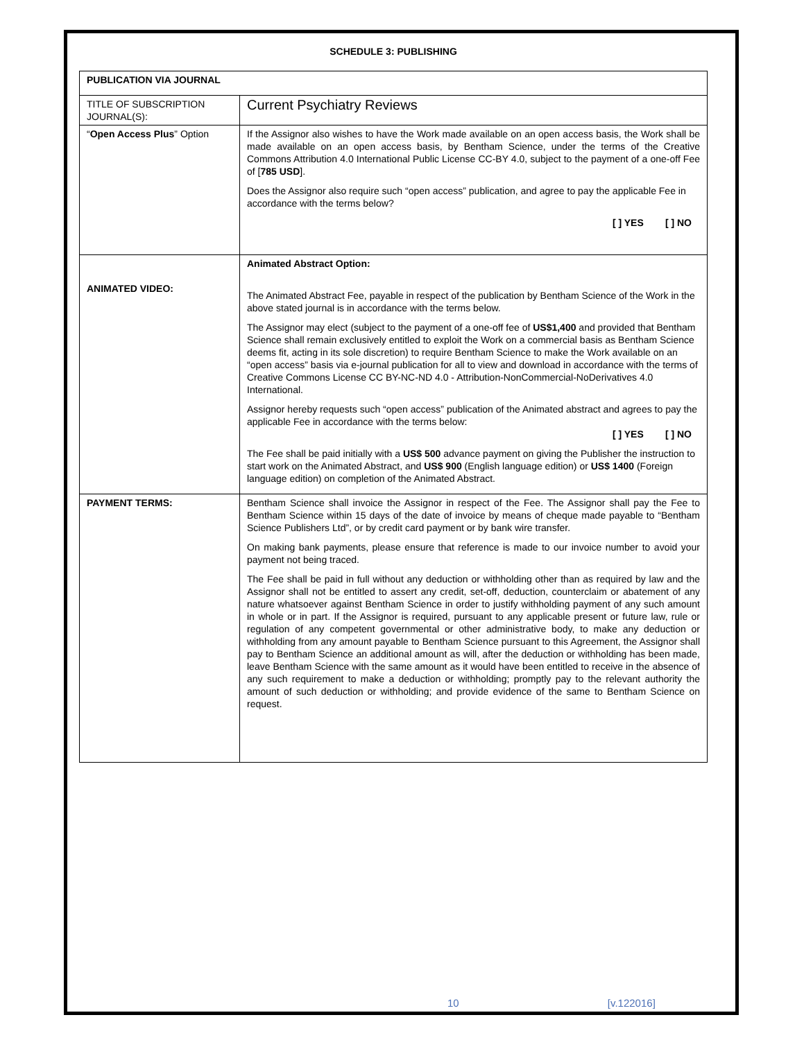SCHEDULE 3: PUBLISHING
| PUBLICATION VIA JOURNAL | |
| TITLE OF SUBSCRIPTION JOURNAL(S): | Current Psychiatry Reviews |
| “ Open Access Plus ” Option | If the Assignor also wishes to have the Work made available on an open access basis, the Work shall be made available on an open access basis, by Bentham Science, under the terms of the Creative Commons Attribution 4.0 International Public License CC-BY 4.0, subject to the payment of a one-off Fee of [ 785 USD ]. Does the Assignor also require such “open access” publication, and agree to pay the applicable Fee in accordance with the terms below? [ ] YES [ ] NO |
| ANIMATED VIDEO: | Animated Abstract Option: The Animated Abstract Fee, payable in respect of the publication by Bentham Science of the Work in the above stated journal is in accordance with the terms below. The Assignor may elect (subject to the payment of a one-off fee of US$1,400 and provided that Bentham Science shall remain exclusively entitled to exploit the Work on a commercial basis as Bentham Science deems fit, acting in its sole discretion) to require Bentham Science to make the Work available on an “open access” basis via e-journal publication for all to view and download in accordance with the terms of Creative Commons License CC BY-NC-ND 4.0 - Attribution-NonCommercial-NoDerivatives 4.0 International. Assignor hereby requests such “open access” publication of the Animated abstract and agrees to pay the applicable Fee in accordance with the terms below: [ ] YES [ ] NO The Fee shall be paid initially with a US$ 500 advance payment on giving the Publisher the instruction to start work on the Animated Abstract, and US$ 900 (English language edition) or US$ 1400 (Foreign language edition) on completion of the Animated Abstract. |
| PAYMENT TERMS: | Bentham Science shall invoice the Assignor in respect of the Fee. The Assignor shall pay the Fee to Bentham Science within 15 days of the date of invoice by means of cheque made payable to “Bentham Science Publishers Ltd”, or by credit card payment or by bank wire transfer. On making bank payments, please ensure that reference is made to our invoice number to avoid your payment not being traced. The Fee shall be paid in full without any deduction or withholding other than as required by law and the Assignor shall not be entitled to assert any credit, set-off, deduction, counterclaim or abatement of any nature whatsoever against Bentham Science in order to justify withholding payment of any such amount in whole or in part. If the Assignor is required, pursuant to any applicable present or future law, rule or regulation of any competent governmental or other administrative body, to make any deduction or withholding from any amount payable to Bentham Science pursuant to this Agreement, the Assignor shall pay to Bentham Science an additional amount as will, after the deduction or withholding has been made, leave Bentham Science with the same amount as it would have been entitled to receive in the absence of any such requirement to make a deduction or withholding; promptly pay to the relevant authority the amount of such deduction or withholding; and provide evidence of the same to Bentham Science on request. |
10 [v.122016]